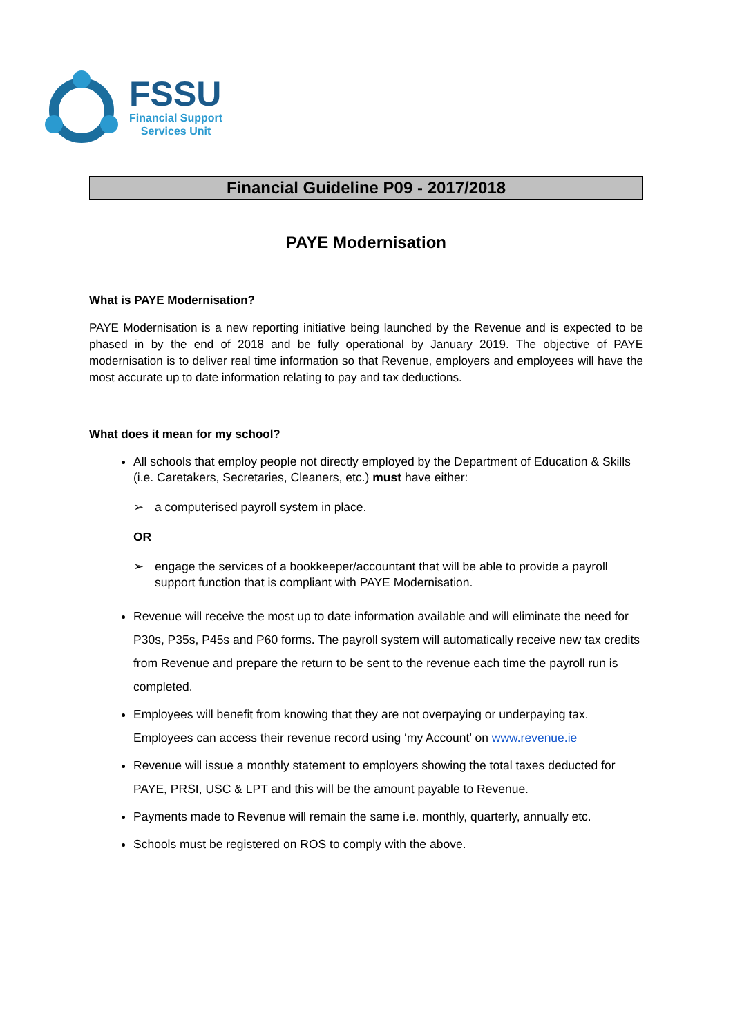FSSU
Financial Support
Services Unit
Financial Guideline P09 - 2017/2018
PAYE Modernisation
What is PAYE Modernisation?
PAYE Modernisation is a new reporting initiative being launched by the Revenue and is expected to be phased in by the end of 2018 and be fully operational by January 2019. The objective of PAYE modernisation is to deliver real time information so that Revenue, employers and employees will have the most accurate up to date information relating to pay and tax deductions.
What does it mean for my school?
All schools that employ people not directly employed by the Department of Education & Skills (i.e. Caretakers, Secretaries, Cleaners, etc.) must have either:
➢ a computerised payroll system in place.
OR
➢ engage the services of a bookkeeper/accountant that will be able to provide a payroll support function that is compliant with PAYE Modernisation.
Revenue will receive the most up to date information available and will eliminate the need for P30s, P35s, P45s and P60 forms. The payroll system will automatically receive new tax credits from Revenue and prepare the return to be sent to the revenue each time the payroll run is completed.
Employees will benefit from knowing that they are not overpaying or underpaying tax. Employees can access their revenue record using ‘my Account’ on www.revenue.ie
Revenue will issue a monthly statement to employers showing the total taxes deducted for PAYE, PRSI, USC & LPT and this will be the amount payable to Revenue.
Payments made to Revenue will remain the same i.e. monthly, quarterly, annually etc.
Schools must be registered on ROS to comply with the above.